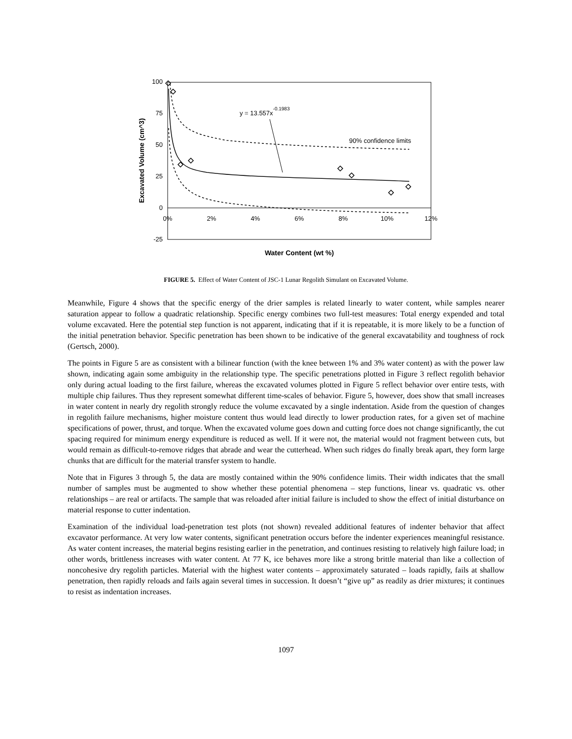100
75
50
25
0
-25
0%
2%
4%
6%
8%
10%
12%
Water Content (wt %)
Excavated Volume (cm^3)
y = 13.557x-0.1983
90% confidence limits
FIGURE 5. Effect of Water Content of JSC-1 Lunar Regolith Simulant on Excavated Volume.
Meanwhile, Figure 4 shows that the specific energy of the drier samples is related linearly to water content, while samples nearer saturation appear to follow a quadratic relationship. Specific energy combines two full-test measures: Total energy expended and total volume excavated. Here the potential step function is not apparent, indicating that if it is repeatable, it is more likely to be a function of the initial penetration behavior. Specific penetration has been shown to be indicative of the general excavatability and toughness of rock (Gertsch, 2000).
The points in Figure 5 are as consistent with a bilinear function (with the knee between 1% and 3% water content) as with the power law shown, indicating again some ambiguity in the relationship type. The specific penetrations plotted in Figure 3 reflect regolith behavior only during actual loading to the first failure, whereas the excavated volumes plotted in Figure 5 reflect behavior over entire tests, with multiple chip failures. Thus they represent somewhat different time-scales of behavior. Figure 5, however, does show that small increases in water content in nearly dry regolith strongly reduce the volume excavated by a single indentation. Aside from the question of changes in regolith failure mechanisms, higher moisture content thus would lead directly to lower production rates, for a given set of machine specifications of power, thrust, and torque. When the excavated volume goes down and cutting force does not change significantly, the cut spacing required for minimum energy expenditure is reduced as well. If it were not, the material would not fragment between cuts, but would remain as difficult-to-remove ridges that abrade and wear the cutterhead. When such ridges do finally break apart, they form large chunks that are difficult for the material transfer system to handle.
Note that in Figures 3 through 5, the data are mostly contained within the 90% confidence limits. Their width indicates that the small number of samples must be augmented to show whether these potential phenomena – step functions, linear vs. quadratic vs. other relationships – are real or artifacts. The sample that was reloaded after initial failure is included to show the effect of initial disturbance on material response to cutter indentation.
Examination of the individual load-penetration test plots (not shown) revealed additional features of indenter behavior that affect excavator performance. At very low water contents, significant penetration occurs before the indenter experiences meaningful resistance. As water content increases, the material begins resisting earlier in the penetration, and continues resisting to relatively high failure load; in other words, brittleness increases with water content. At 77 K, ice behaves more like a strong brittle material than like a collection of noncohesive dry regolith particles. Material with the highest water contents – approximately saturated – loads rapidly, fails at shallow penetration, then rapidly reloads and fails again several times in succession. It doesn’t “give up” as readily as drier mixtures; it continues to resist as indentation increases.
1097